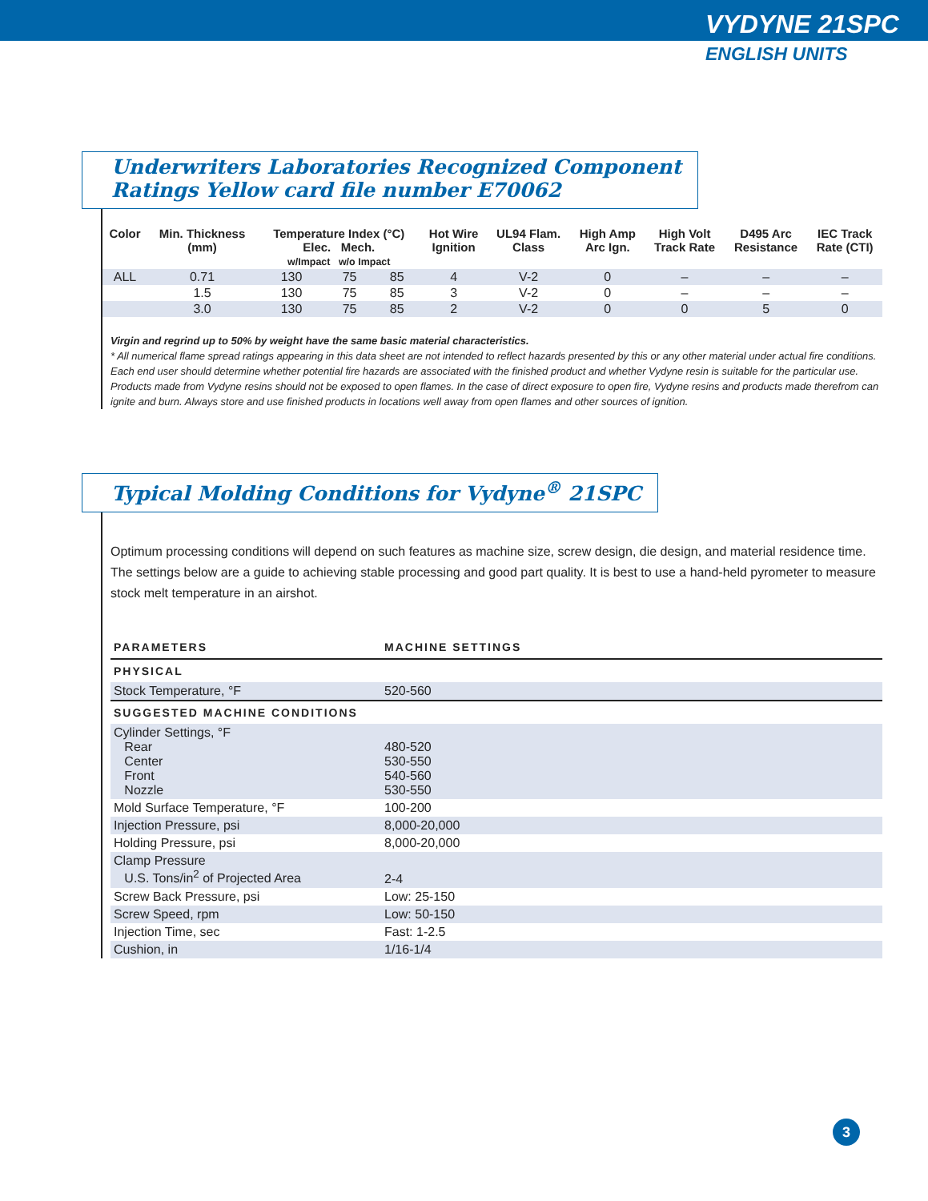VYDYNE 21SPC
ENGLISH UNITS
Underwriters Laboratories Recognized Component
Ratings Yellow card file number E70062
| Color | Min. Thickness (mm) | Temperature Index (°C) Elec. Mech. w/Impact w/o Impact | | | Hot Wire Ignition | UL94 Flam. Class | High Amp Arc Ign. | High Volt Track Rate | D495 Arc Resistance | IEC Track Rate (CTI) |
| --- | --- | --- | --- | --- | --- | --- | --- | --- | --- | --- |
| ALL | 0.71 | 130 | 75 | 85 | 4 | V-2 | 0 | – | – | – |
| | 1.5 | 130 | 75 | 85 | 3 | V-2 | 0 | – | – | – |
| | 3.0 | 130 | 75 | 85 | 2 | V-2 | 0 | 0 | 5 | 0 |
Virgin and regrind up to 50% by weight have the same basic material characteristics.
* All numerical flame spread ratings appearing in this data sheet are not intended to reflect hazards presented by this or any other material under actual fire conditions. Each end user should determine whether potential fire hazards are associated with the finished product and whether Vydyne resin is suitable for the particular use. Products made from Vydyne resins should not be exposed to open flames. In the case of direct exposure to open fire, Vydyne resins and products made therefrom can ignite and burn. Always store and use finished products in locations well away from open flames and other sources of ignition.
Typical Molding Conditions for Vydyne<sup>®</sup> 21SPC
Optimum processing conditions will depend on such features as machine size, screw design, die design, and material residence time. The settings below are a guide to achieving stable processing and good part quality. It is best to use a hand-held pyrometer to measure stock melt temperature in an airshot.
| PARAMETERS | MACHINE SETTINGS |
| --- | --- |
| PHYSICAL | |
| Stock Temperature, °F | 520-560 |
| SUGGESTED MACHINE CONDITIONS | |
| Cylinder Settings, °F Rear Center Front Nozzle | 480-520 530-550 540-560 530-550 |
| Mold Surface Temperature, °F | 100-200 |
| Injection Pressure, psi | 8,000-20,000 |
| Holding Pressure, psi | 8,000-20,000 |
| Clamp Pressure U.S. Tons/in<sup>2</sup> of Projected Area | 2-4 |
| Screw Back Pressure, psi | Low: 25-150 |
| Screw Speed, rpm | Low: 50-150 |
| Injection Time, sec | Fast: 1-2.5 |
| Cushion, in | 1/16-1/4 |
3